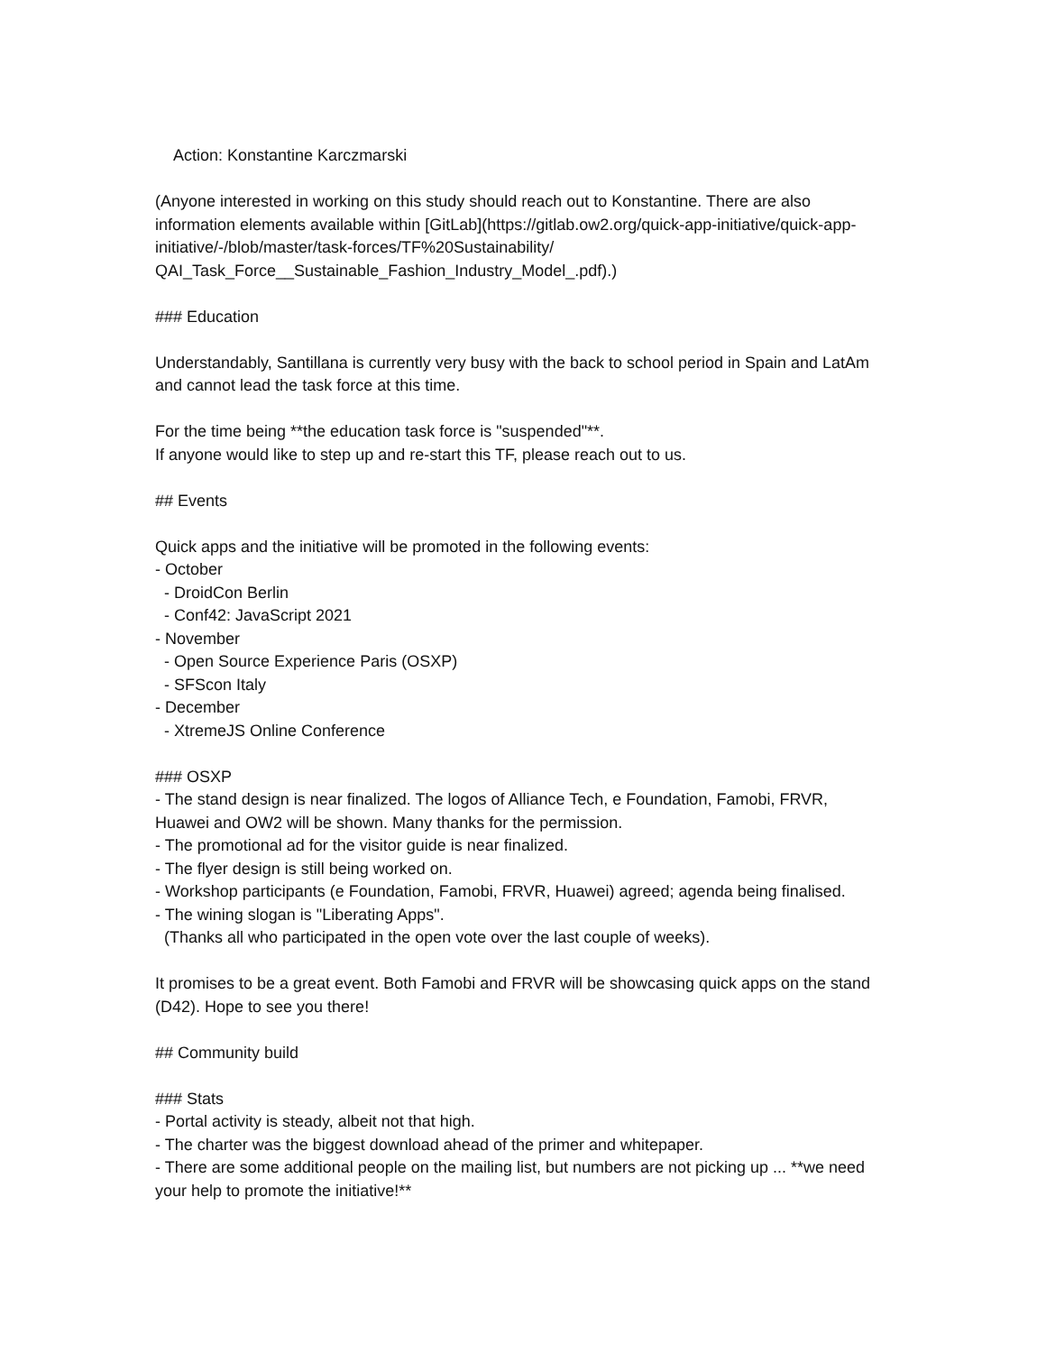Action: Konstantine Karczmarski
(Anyone interested in working on this study should reach out to Konstantine. There are also information elements available within [GitLab](https://gitlab.ow2.org/quick-app-initiative/quick-app-initiative/-/blob/master/task-forces/TF%20Sustainability/ QAI_Task_Force__Sustainable_Fashion_Industry_Model_.pdf).)
### Education
Understandably, Santillana is currently very busy with the back to school period in Spain and LatAm and cannot lead the task force at this time.
For the time being **the education task force is "suspended"**. If anyone would like to step up and re-start this TF, please reach out to us.
## Events
Quick apps and the initiative will be promoted in the following events: - October - DroidCon Berlin - Conf42: JavaScript 2021 - November - Open Source Experience Paris (OSXP) - SFScon Italy - December - XtremeJS Online Conference
### OSXP - The stand design is near finalized. The logos of Alliance Tech, e Foundation, Famobi, FRVR, Huawei and OW2 will be shown. Many thanks for the permission. - The promotional ad for the visitor guide is near finalized. - The flyer design is still being worked on. - Workshop participants (e Foundation, Famobi, FRVR, Huawei) agreed; agenda being finalised. - The wining slogan is "Liberating Apps". (Thanks all who participated in the open vote over the last couple of weeks).
It promises to be a great event. Both Famobi and FRVR will be showcasing quick apps on the stand (D42). Hope to see you there!
## Community build
### Stats - Portal activity is steady, albeit not that high. - The charter was the biggest download ahead of the primer and whitepaper. - There are some additional people on the mailing list, but numbers are not picking up ... **we need your help to promote the initiative!**